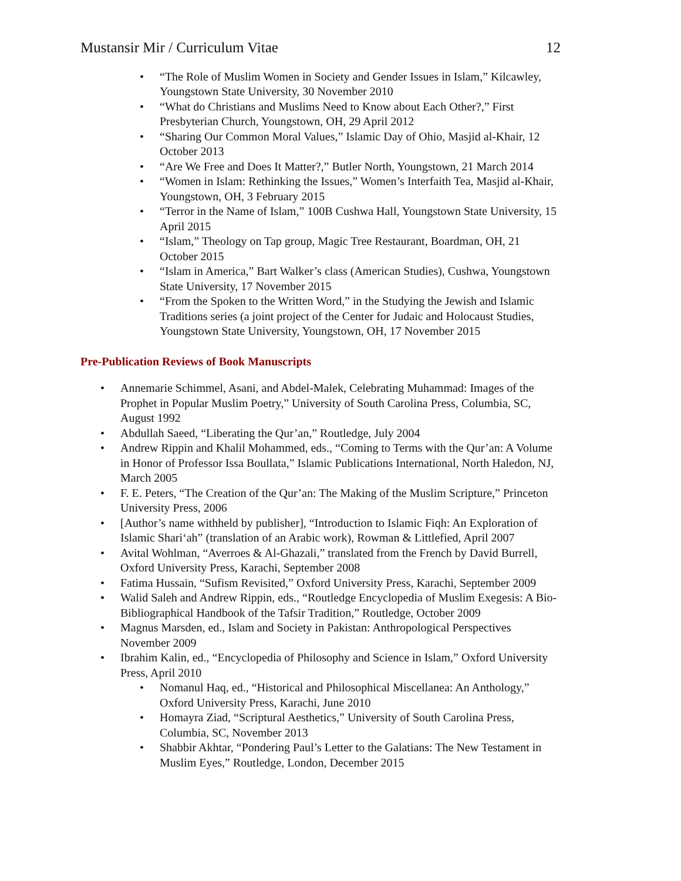Mustansir Mir / Curriculum Vitae 12
• “The Role of Muslim Women in Society and Gender Issues in Islam,” Kilcawley, Youngstown State University, 30 November 2010
• “What do Christians and Muslims Need to Know about Each Other?,” First Presbyterian Church, Youngstown, OH, 29 April 2012
• “Sharing Our Common Moral Values,” Islamic Day of Ohio, Masjid al-Khair, 12 October 2013
• “Are We Free and Does It Matter?,” Butler North, Youngstown, 21 March 2014
• “Women in Islam: Rethinking the Issues,” Women’s Interfaith Tea, Masjid al-Khair, Youngstown, OH, 3 February 2015
• “Terror in the Name of Islam,” 100B Cushwa Hall, Youngstown State University, 15 April 2015
• “Islam,” Theology on Tap group, Magic Tree Restaurant, Boardman, OH, 21 October 2015
• “Islam in America,” Bart Walker’s class (American Studies), Cushwa, Youngstown State University, 17 November 2015
• “From the Spoken to the Written Word,” in the Studying the Jewish and Islamic Traditions series (a joint project of the Center for Judaic and Holocaust Studies, Youngstown State University, Youngstown, OH, 17 November 2015
Pre-Publication Reviews of Book Manuscripts
• Annemarie Schimmel, Asani, and Abdel-Malek, Celebrating Muhammad: Images of the Prophet in Popular Muslim Poetry,” University of South Carolina Press, Columbia, SC, August 1992
• Abdullah Saeed, “Liberating the Qur’an,” Routledge, July 2004
• Andrew Rippin and Khalil Mohammed, eds., “Coming to Terms with the Qur’an: A Volume in Honor of Professor Issa Boullata,” Islamic Publications International, North Haledon, NJ, March 2005
• F. E. Peters, “The Creation of the Qur’an: The Making of the Muslim Scripture,” Princeton University Press, 2006
• [Author’s name withheld by publisher], “Introduction to Islamic Fiqh: An Exploration of Islamic Shari‘ah” (translation of an Arabic work), Rowman & Littlefied, April 2007
• Avital Wohlman, “Averroes & Al-Ghazali,” translated from the French by David Burrell, Oxford University Press, Karachi, September 2008
• Fatima Hussain, “Sufism Revisited,” Oxford University Press, Karachi, September 2009
• Walid Saleh and Andrew Rippin, eds., “Routledge Encyclopedia of Muslim Exegesis: A Bio-Bibliographical Handbook of the Tafsir Tradition,” Routledge, October 2009
• Magnus Marsden, ed., Islam and Society in Pakistan: Anthropological Perspectives November 2009
• Ibrahim Kalin, ed., “Encyclopedia of Philosophy and Science in Islam,” Oxford University Press, April 2010
• Nomanul Haq, ed., “Historical and Philosophical Miscellanea: An Anthology,” Oxford University Press, Karachi, June 2010
• Homayra Ziad, “Scriptural Aesthetics,” University of South Carolina Press, Columbia, SC, November 2013
• Shabbir Akhtar, “Pondering Paul’s Letter to the Galatians: The New Testament in Muslim Eyes,” Routledge, London, December 2015